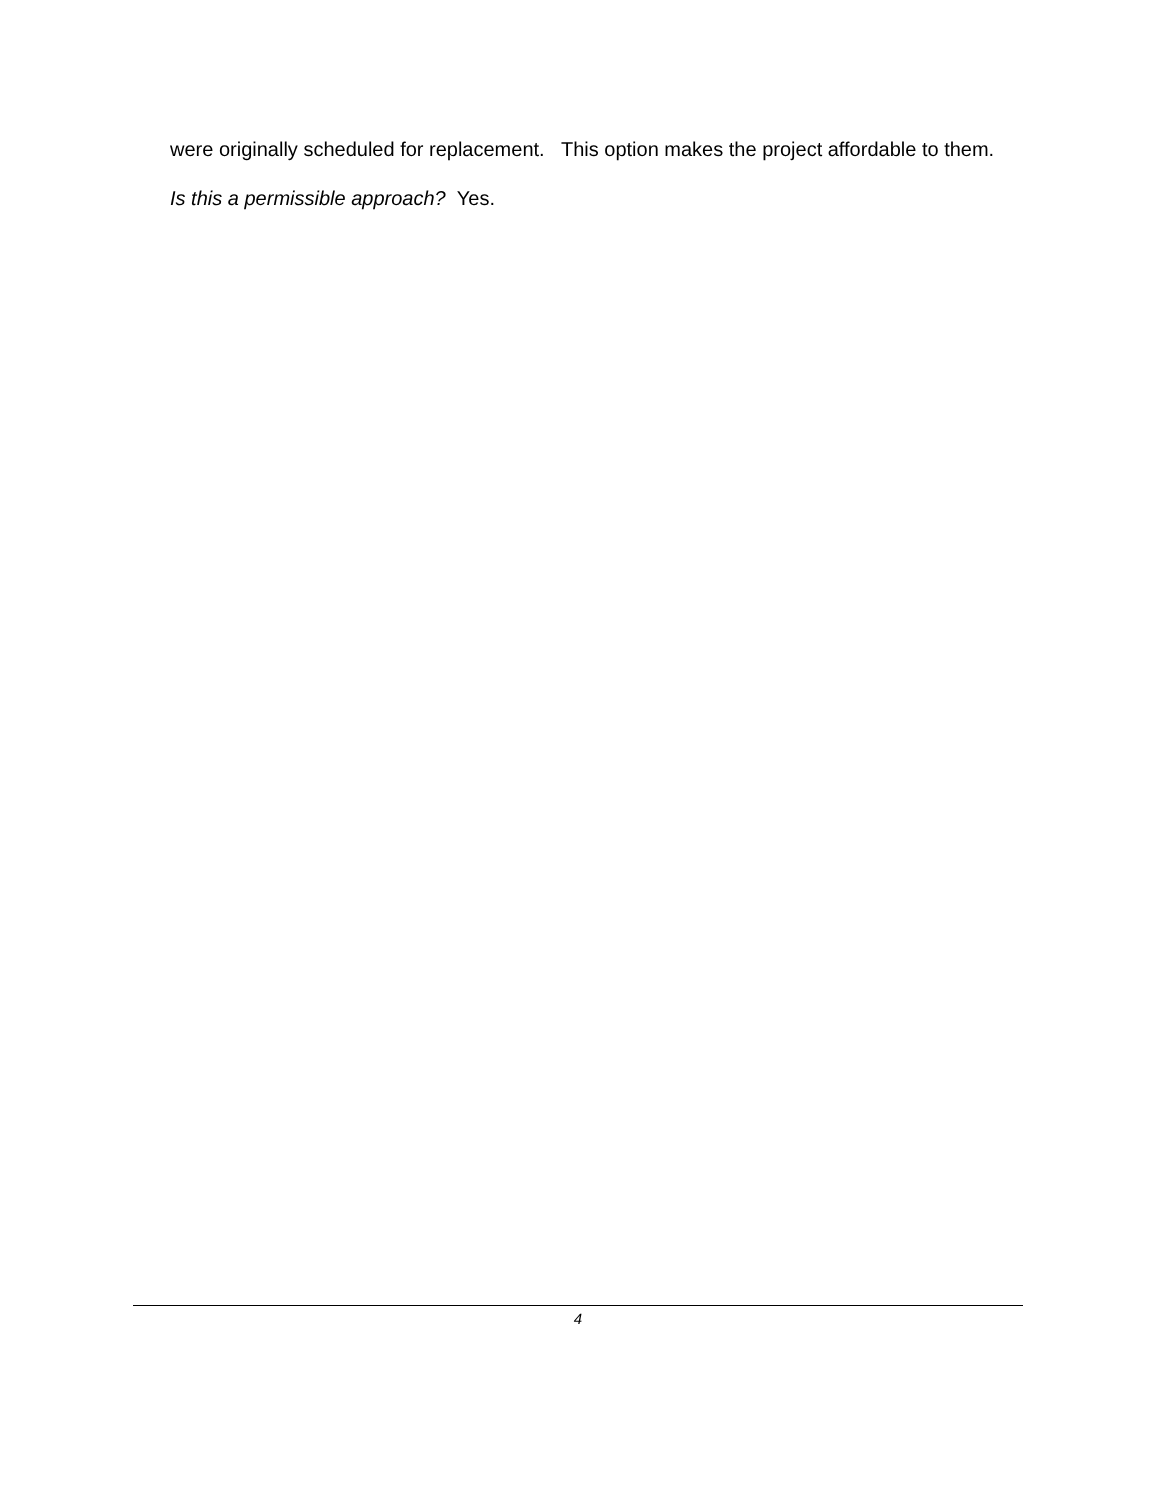were originally scheduled for replacement. This option makes the project affordable to them.
Is this a permissible approach? Yes.
4